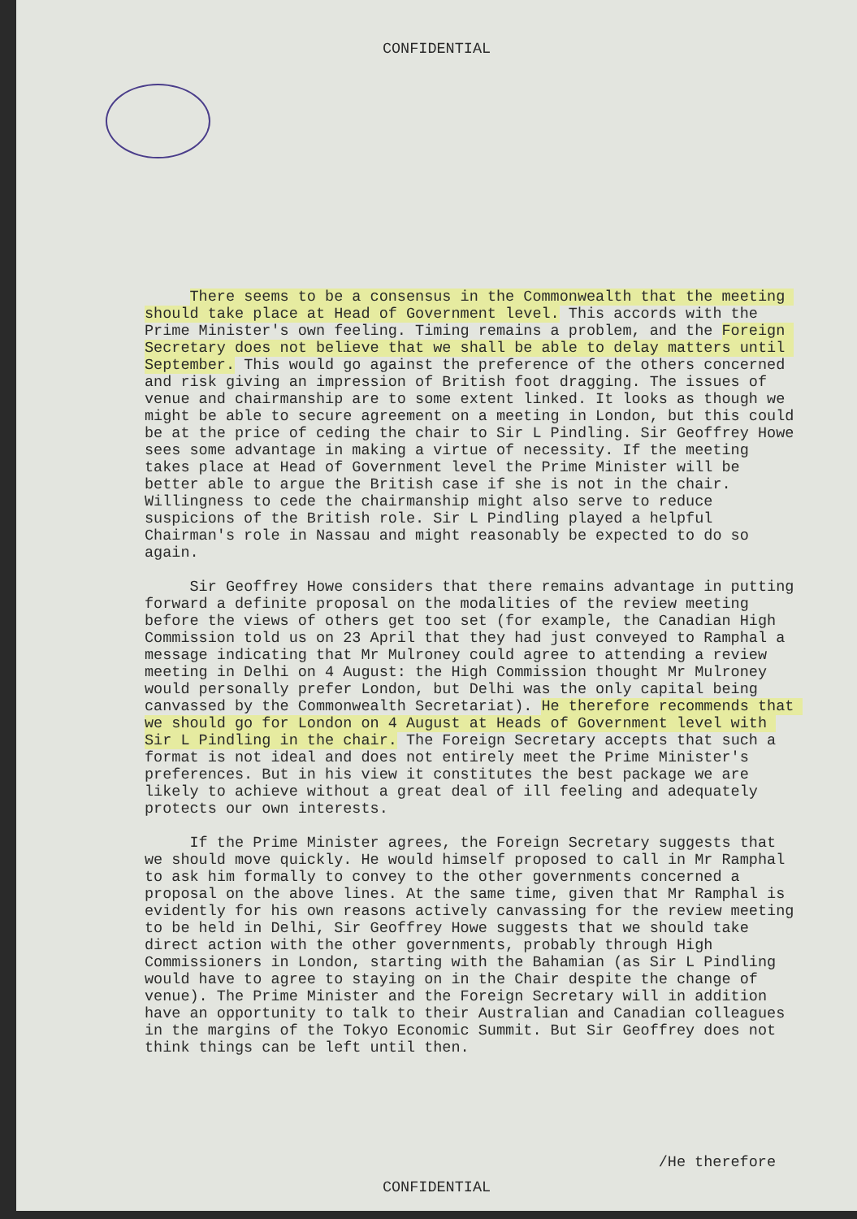CONFIDENTIAL
There seems to be a consensus in the Commonwealth that the meeting should take place at Head of Government level. This accords with the Prime Minister's own feeling. Timing remains a problem, and the Foreign Secretary does not believe that we shall be able to delay matters until September. This would go against the preference of the others concerned and risk giving an impression of British foot dragging. The issues of venue and chairmanship are to some extent linked. It looks as though we might be able to secure agreement on a meeting in London, but this could be at the price of ceding the chair to Sir L Pindling. Sir Geoffrey Howe sees some advantage in making a virtue of necessity. If the meeting takes place at Head of Government level the Prime Minister will be better able to argue the British case if she is not in the chair. Willingness to cede the chairmanship might also serve to reduce suspicions of the British role. Sir L Pindling played a helpful Chairman's role in Nassau and might reasonably be expected to do so again.
Sir Geoffrey Howe considers that there remains advantage in putting forward a definite proposal on the modalities of the review meeting before the views of others get too set (for example, the Canadian High Commission told us on 23 April that they had just conveyed to Ramphal a message indicating that Mr Mulroney could agree to attending a review meeting in Delhi on 4 August: the High Commission thought Mr Mulroney would personally prefer London, but Delhi was the only capital being canvassed by the Commonwealth Secretariat). He therefore recommends that we should go for London on 4 August at Heads of Government level with Sir L Pindling in the chair. The Foreign Secretary accepts that such a format is not ideal and does not entirely meet the Prime Minister's preferences. But in his view it constitutes the best package we are likely to achieve without a great deal of ill feeling and adequately protects our own interests.
If the Prime Minister agrees, the Foreign Secretary suggests that we should move quickly. He would himself proposed to call in Mr Ramphal to ask him formally to convey to the other governments concerned a proposal on the above lines. At the same time, given that Mr Ramphal is evidently for his own reasons actively canvassing for the review meeting to be held in Delhi, Sir Geoffrey Howe suggests that we should take direct action with the other governments, probably through High Commissioners in London, starting with the Bahamian (as Sir L Pindling would have to agree to staying on in the Chair despite the change of venue). The Prime Minister and the Foreign Secretary will in addition have an opportunity to talk to their Australian and Canadian colleagues in the margins of the Tokyo Economic Summit. But Sir Geoffrey does not think things can be left until then.
/He therefore
CONFIDENTIAL